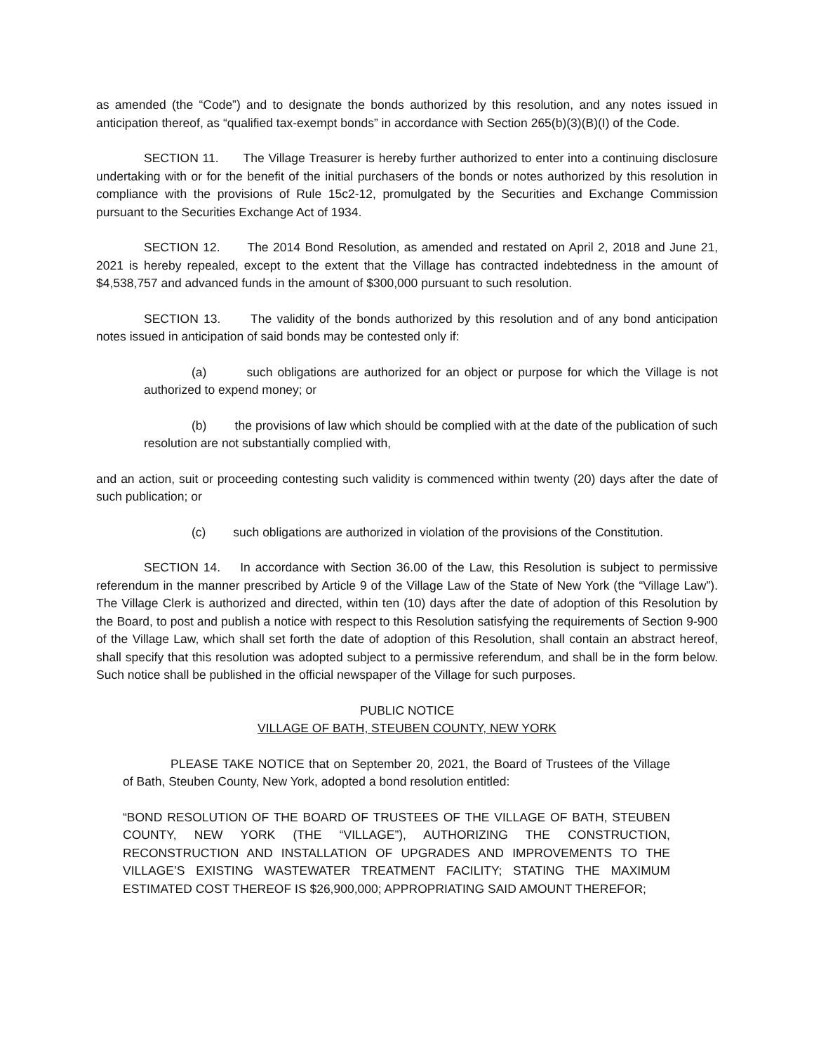as amended (the “Code”) and to designate the bonds authorized by this resolution, and any notes issued in anticipation thereof, as “qualified tax-exempt bonds” in accordance with Section 265(b)(3)(B)(I) of the Code.
SECTION 11. The Village Treasurer is hereby further authorized to enter into a continuing disclosure undertaking with or for the benefit of the initial purchasers of the bonds or notes authorized by this resolution in compliance with the provisions of Rule 15c2-12, promulgated by the Securities and Exchange Commission pursuant to the Securities Exchange Act of 1934.
SECTION 12. The 2014 Bond Resolution, as amended and restated on April 2, 2018 and June 21, 2021 is hereby repealed, except to the extent that the Village has contracted indebtedness in the amount of $4,538,757 and advanced funds in the amount of $300,000 pursuant to such resolution.
SECTION 13. The validity of the bonds authorized by this resolution and of any bond anticipation notes issued in anticipation of said bonds may be contested only if:
(a) such obligations are authorized for an object or purpose for which the Village is not authorized to expend money; or
(b) the provisions of law which should be complied with at the date of the publication of such resolution are not substantially complied with,
and an action, suit or proceeding contesting such validity is commenced within twenty (20) days after the date of such publication; or
(c) such obligations are authorized in violation of the provisions of the Constitution.
SECTION 14. In accordance with Section 36.00 of the Law, this Resolution is subject to permissive referendum in the manner prescribed by Article 9 of the Village Law of the State of New York (the “Village Law”). The Village Clerk is authorized and directed, within ten (10) days after the date of adoption of this Resolution by the Board, to post and publish a notice with respect to this Resolution satisfying the requirements of Section 9-900 of the Village Law, which shall set forth the date of adoption of this Resolution, shall contain an abstract hereof, shall specify that this resolution was adopted subject to a permissive referendum, and shall be in the form below. Such notice shall be published in the official newspaper of the Village for such purposes.
PUBLIC NOTICE
VILLAGE OF BATH, STEUBEN COUNTY, NEW YORK
PLEASE TAKE NOTICE that on September 20, 2021, the Board of Trustees of the Village of Bath, Steuben County, New York, adopted a bond resolution entitled:
“BOND RESOLUTION OF THE BOARD OF TRUSTEES OF THE VILLAGE OF BATH, STEUBEN COUNTY, NEW YORK (THE “VILLAGE”), AUTHORIZING THE CONSTRUCTION, RECONSTRUCTION AND INSTALLATION OF UPGRADES AND IMPROVEMENTS TO THE VILLAGE’S EXISTING WASTEWATER TREATMENT FACILITY; STATING THE MAXIMUM ESTIMATED COST THEREOF IS $26,900,000; APPROPRIATING SAID AMOUNT THEREFOR;